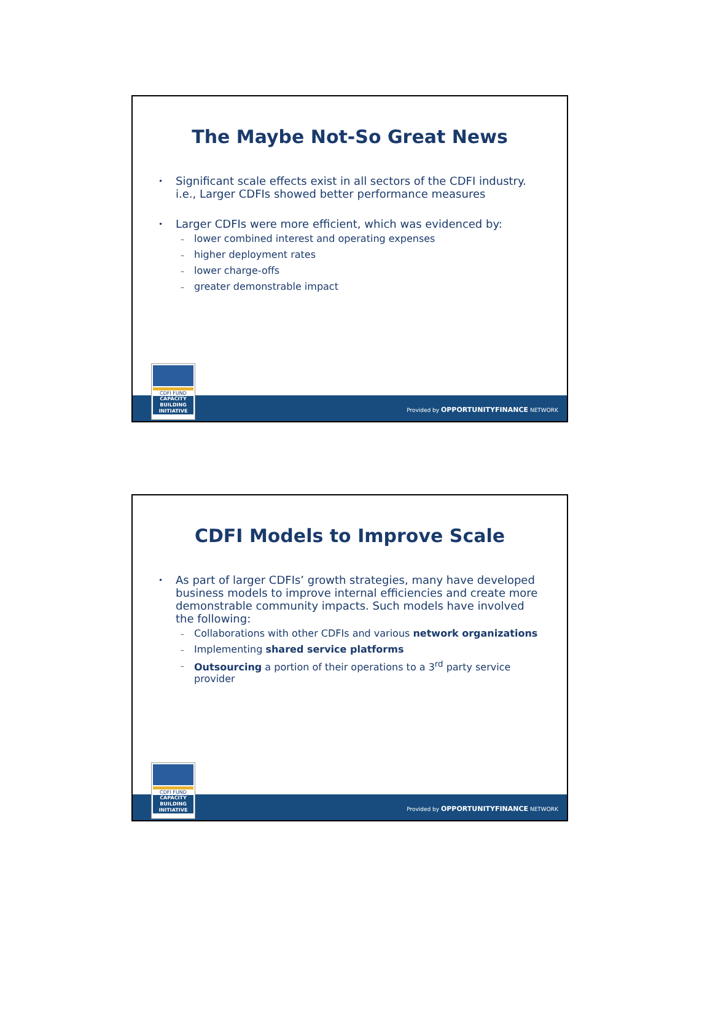The Maybe Not-So Great News
• Significant scale effects exist in all sectors of the CDFI industry. i.e., Larger CDFIs showed better performance measures
• Larger CDFIs were more efficient, which was evidenced by:
– lower combined interest and operating expenses
– higher deployment rates
– lower charge-offs
– greater demonstrable impact
CDFI FUND
CAPACITY BUILDING INITIATIVE
Provided by OPPORTUNITYFINANCE NETWORK
CDFI Models to Improve Scale
• As part of larger CDFIs’ growth strategies, many have developed business models to improve internal efficiencies and create more demonstrable community impacts. Such models have involved the following:
– Collaborations with other CDFIs and various network organizations
– Implementing shared service platforms
– Outsourcing a portion of their operations to a 3<sup>rd</sup> party service provider
CDFI FUND
CAPACITY BUILDING INITIATIVE
Provided by OPPORTUNITYFINANCE NETWORK